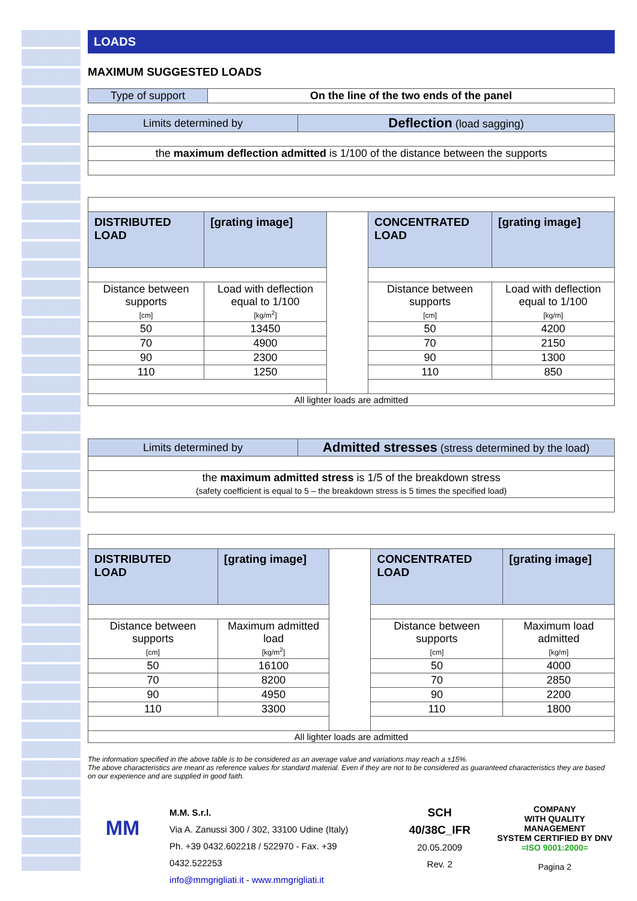LOADS
MAXIMUM SUGGESTED LOADS
| Type of support | On the line of the two ends of the panel |
| Limits determined by | Deflection (load sagging) |
| the maximum deflection admitted is 1/100 of the distance between the supports | |
| DISTRIBUTED LOAD | [grating image] | | CONCENTRATED LOAD | [grating image] |
| Distance between supports [cm] | Load with deflection equal to 1/100 [kg/m<sup>2</sup>] | | Distance between supports [cm] | Load with deflection equal to 1/100 [kg/m] |
| 50 | 13450 | | 50 | 4200 |
| 70 | 4900 | | 70 | 2150 |
| 90 | 2300 | | 90 | 1300 |
| 110 | 1250 | | 110 | 850 |
| All lighter loads are admitted | | | | |
| Limits determined by | Admitted stresses (stress determined by the load) |
| the maximum admitted stress is 1/5 of the breakdown stress (safety coefficient is equal to 5 – the breakdown stress is 5 times the specified load) | |
| DISTRIBUTED LOAD | [grating image] | | CONCENTRATED LOAD | [grating image] |
| Distance between supports [cm] | Maximum admitted load [kg/m<sup>2</sup>] | | Distance between supports [cm] | Maximum load admitted [kg/m] |
| 50 | 16100 | | 50 | 4000 |
| 70 | 8200 | | 70 | 2850 |
| 90 | 4950 | | 90 | 2200 |
| 110 | 3300 | | 110 | 1800 |
| All lighter loads are admitted | | | | |
The information specified in the above table is to be considered as an average value and variations may reach a ±15%.
The above characteristics are meant as reference values for standard material. Even if they are not to be considered as guaranteed characteristics they are based on our experience and are supplied in good faith.
MM
M.M. S.r.l.
Via A. Zanussi 300 / 302, 33100 Udine (Italy)
Ph. +39 0432.602218 / 522970 - Fax. +39 0432.522253
info@mmgrigliati.it - www.mmgrigliati.it
SCH 40/38C_IFR
20.05.2009
Rev. 2
COMPANY
WITH QUALITY MANAGEMENT
SYSTEM CERTIFIED BY DNV
=ISO 9001:2000=
Pagina 2